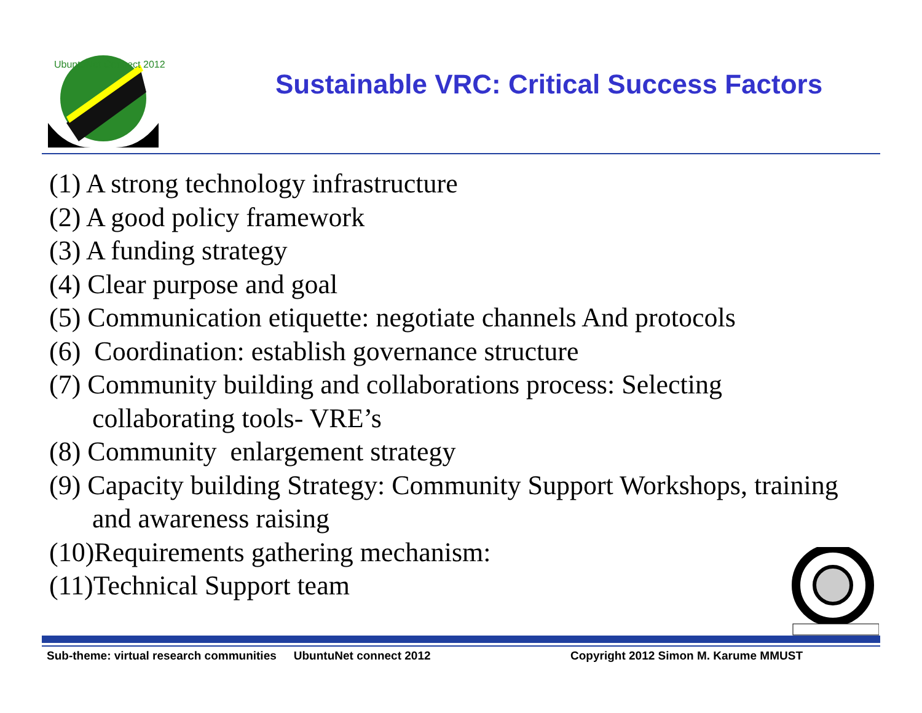UbuntuNet Connect 2012
Sustainable VRC: Critical Success Factors
(1) A strong technology infrastructure
(2) A good policy framework
(3) A funding strategy
(4) Clear purpose and goal
(5) Communication etiquette: negotiate channels And protocols
(6) Coordination: establish governance structure
(7) Community building and collaborations process: Selecting
collaborating tools- VRE’s
(8) Community enlargement strategy
(9) Capacity building Strategy: Community Support Workshops, training
and awareness raising
(10)Requirements gathering mechanism:
(11)Technical Support team
Sub-theme: virtual research communities UbuntuNet connect 2012 Copyright 2012 Simon M. Karume MMUST